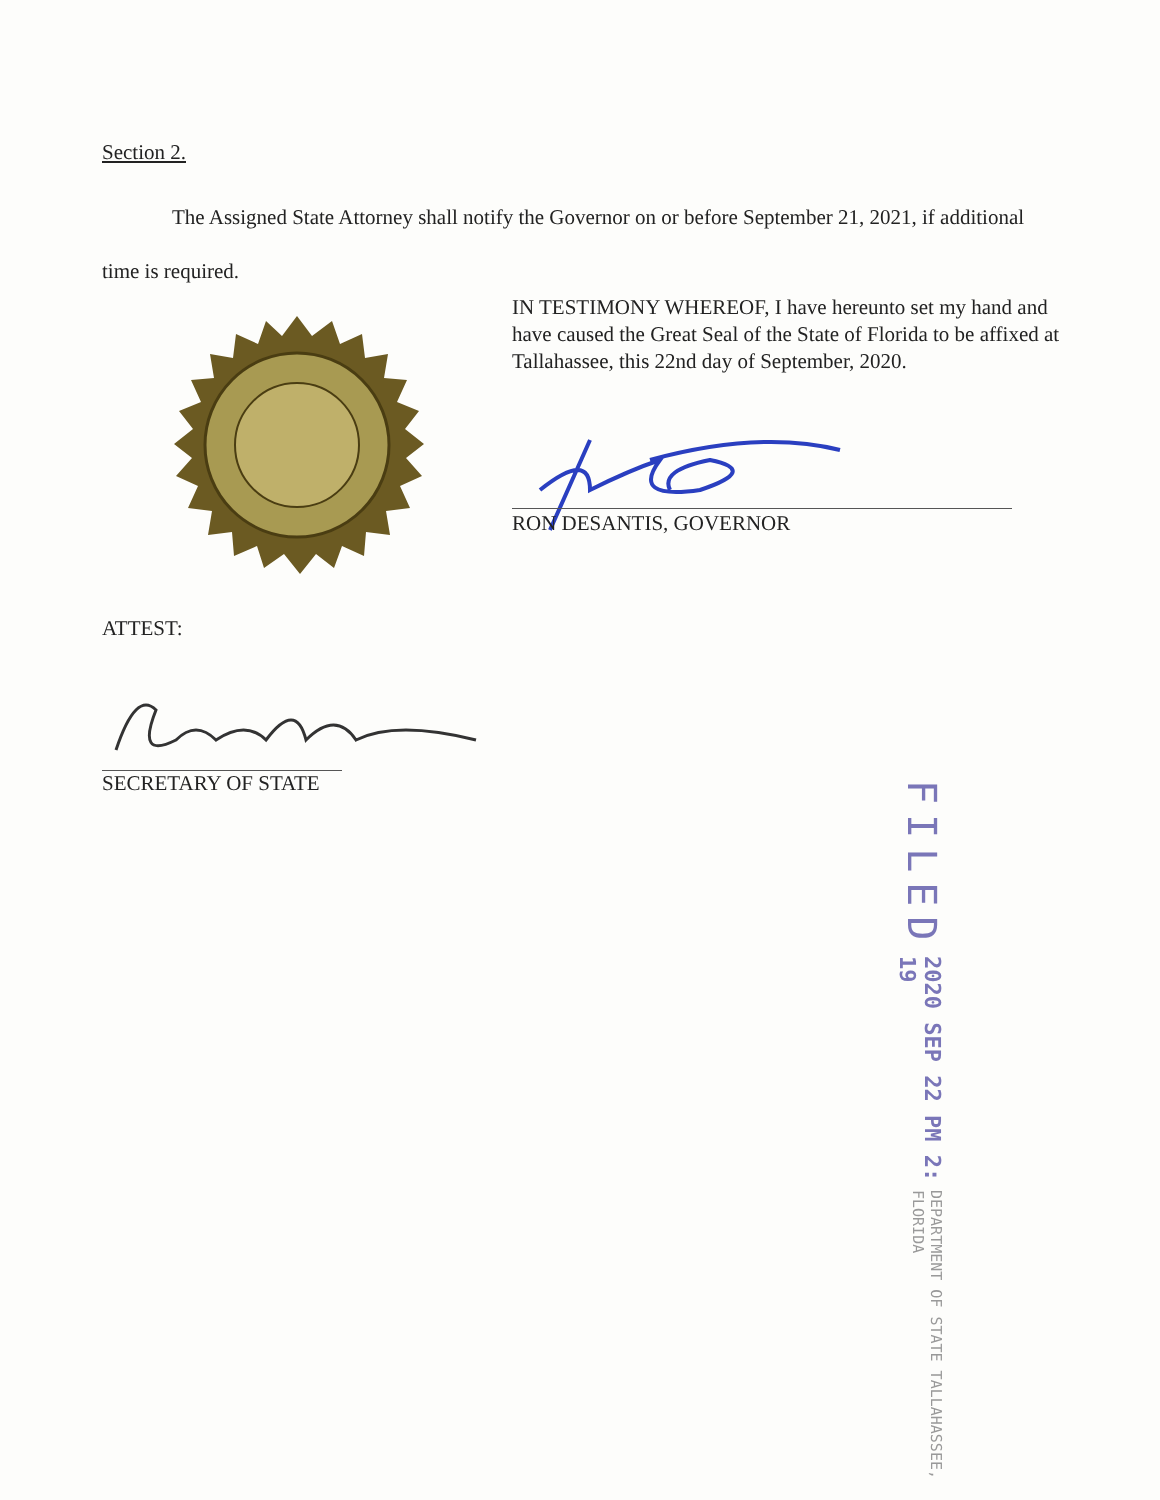Section 2.
The Assigned State Attorney shall notify the Governor on or before September 21, 2021, if additional time is required.
IN TESTIMONY WHEREOF, I have hereunto set my hand and have caused the Great Seal of the State of Florida to be affixed at Tallahassee, this 22nd day of September, 2020.
RON DESANTIS, GOVERNOR
ATTEST:
SECRETARY OF STATE
FILED 2020 SEP 22 PM 2: 19 DEPARTMENT OF STATE TALLAHASSEE, FLORIDA